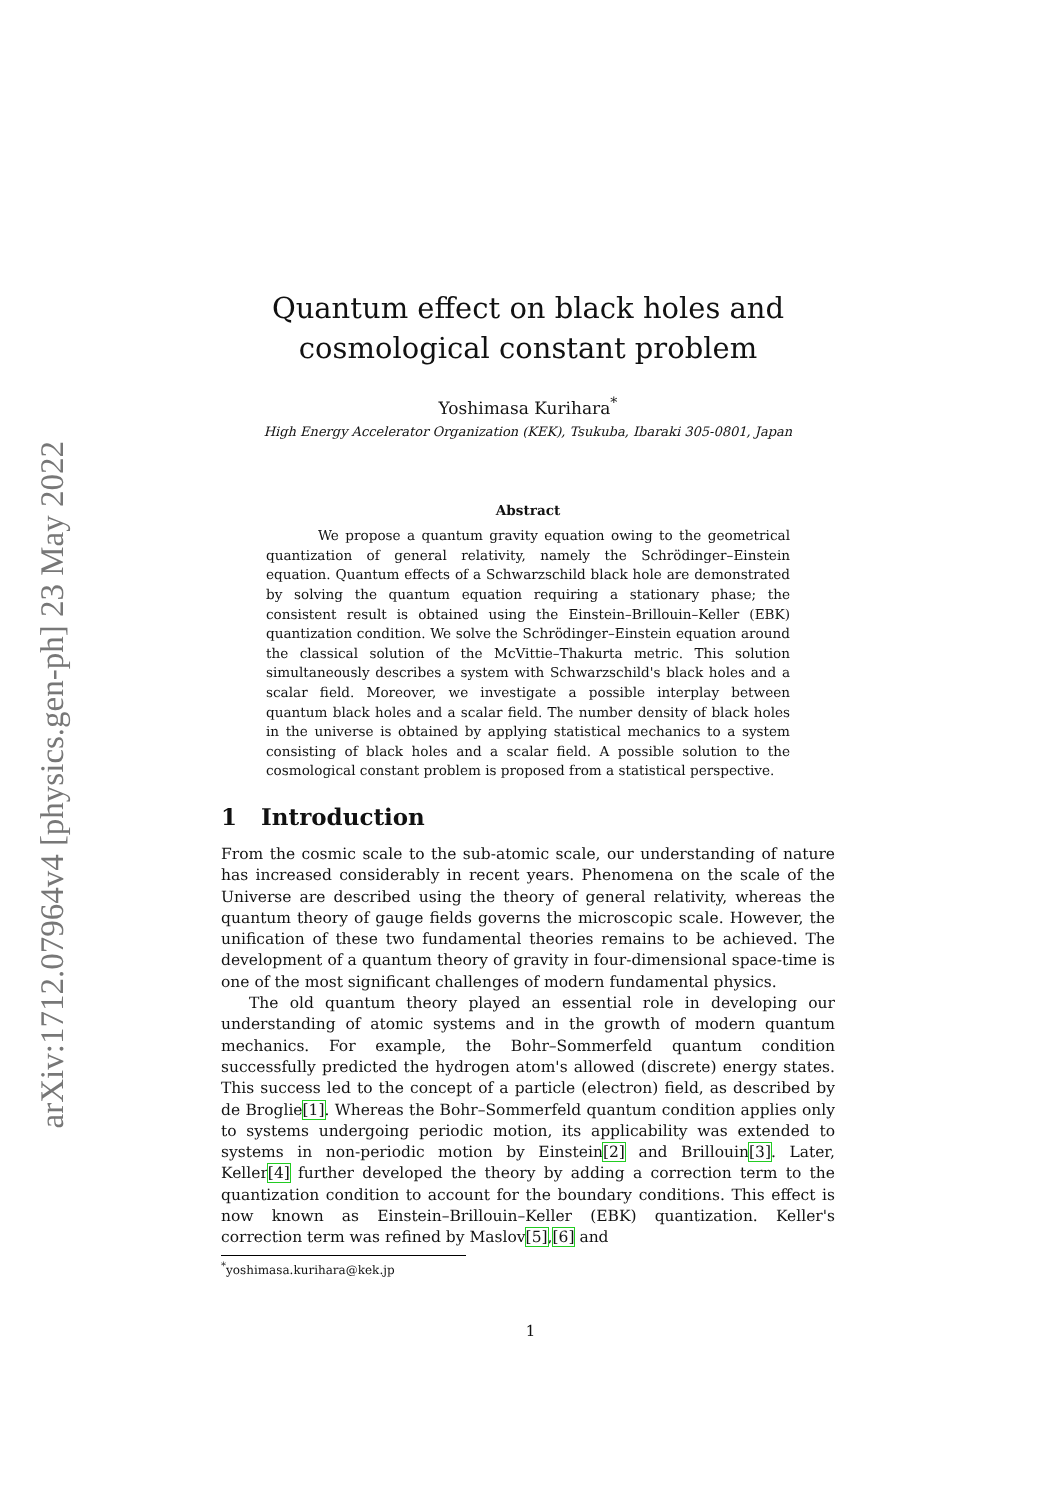arXiv:1712.07964v4 [physics.gen-ph] 23 May 2022
Quantum effect on black holes and cosmological constant problem
Yoshimasa Kurihara<sup>*</sup>
High Energy Accelerator Organization (KEK), Tsukuba, Ibaraki 305-0801, Japan
Abstract
We propose a quantum gravity equation owing to the geometrical quantization of general relativity, namely the Schrödinger–Einstein equation. Quantum effects of a Schwarzschild black hole are demonstrated by solving the quantum equation requiring a stationary phase; the consistent result is obtained using the Einstein–Brillouin–Keller (EBK) quantization condition. We solve the Schrödinger–Einstein equation around the classical solution of the McVittie–Thakurta metric. This solution simultaneously describes a system with Schwarzschild's black holes and a scalar field. Moreover, we investigate a possible interplay between quantum black holes and a scalar field. The number density of black holes in the universe is obtained by applying statistical mechanics to a system consisting of black holes and a scalar field. A possible solution to the cosmological constant problem is proposed from a statistical perspective.
1 Introduction
From the cosmic scale to the sub-atomic scale, our understanding of nature has increased considerably in recent years. Phenomena on the scale of the Universe are described using the theory of general relativity, whereas the quantum theory of gauge fields governs the microscopic scale. However, the unification of these two fundamental theories remains to be achieved. The development of a quantum theory of gravity in four-dimensional space-time is one of the most significant challenges of modern fundamental physics.
The old quantum theory played an essential role in developing our understanding of atomic systems and in the growth of modern quantum mechanics. For example, the Bohr–Sommerfeld quantum condition successfully predicted the hydrogen atom's allowed (discrete) energy states. This success led to the concept of a particle (electron) field, as described by de Broglie[1]. Whereas the Bohr–Sommerfeld quantum condition applies only to systems undergoing periodic motion, its applicability was extended to systems in non-periodic motion by Einstein[2] and Brillouin[3]. Later, Keller[4] further developed the theory by adding a correction term to the quantization condition to account for the boundary conditions. This effect is now known as Einstein–Brillouin–Keller (EBK) quantization. Keller's correction term was refined by Maslov[5],[6] and
<sup>*</sup> yoshimasa.kurihara@kek.jp
1